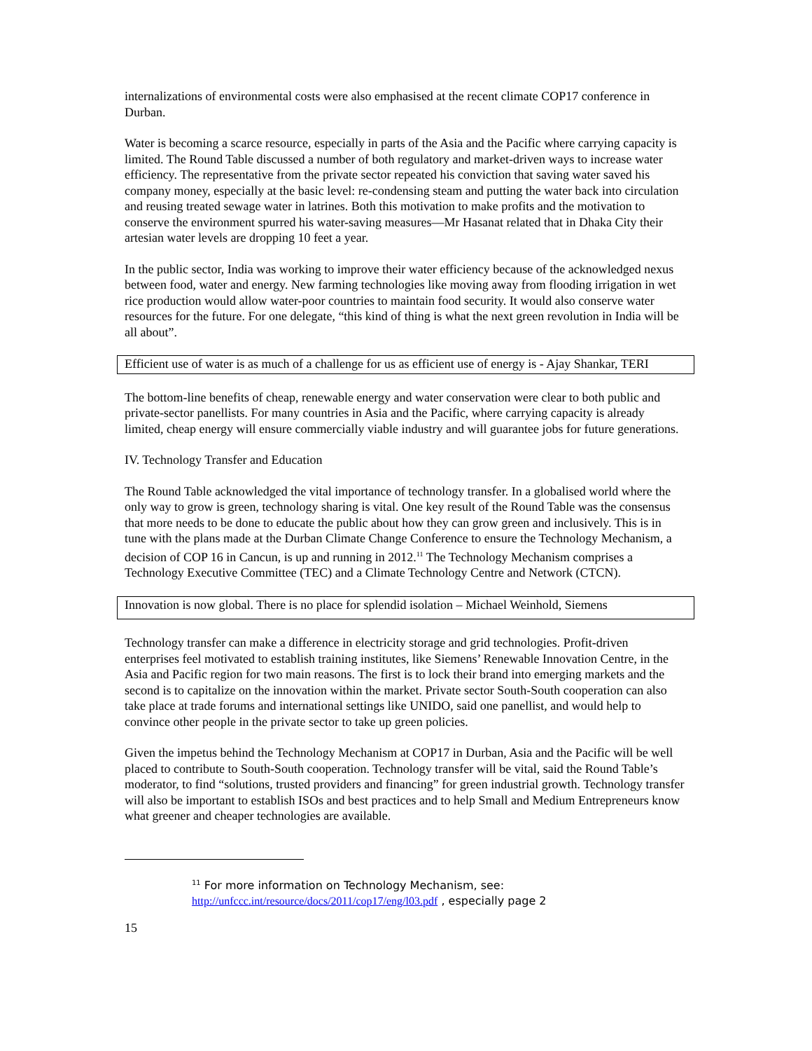internalizations of environmental costs were also emphasised at the recent climate COP17 conference in Durban.
Water is becoming a scarce resource, especially in parts of the Asia and the Pacific where carrying capacity is limited. The Round Table discussed a number of both regulatory and market-driven ways to increase water efficiency. The representative from the private sector repeated his conviction that saving water saved his company money, especially at the basic level: re-condensing steam and putting the water back into circulation and reusing treated sewage water in latrines. Both this motivation to make profits and the motivation to conserve the environment spurred his water-saving measures—Mr Hasanat related that in Dhaka City their artesian water levels are dropping 10 feet a year.
In the public sector, India was working to improve their water efficiency because of the acknowledged nexus between food, water and energy. New farming technologies like moving away from flooding irrigation in wet rice production would allow water-poor countries to maintain food security. It would also conserve water resources for the future. For one delegate, “this kind of thing is what the next green revolution in India will be all about”.
Efficient use of water is as much of a challenge for us as efficient use of energy is - Ajay Shankar, TERI
The bottom-line benefits of cheap, renewable energy and water conservation were clear to both public and private-sector panellists. For many countries in Asia and the Pacific, where carrying capacity is already limited, cheap energy will ensure commercially viable industry and will guarantee jobs for future generations.
IV. Technology Transfer and Education
The Round Table acknowledged the vital importance of technology transfer. In a globalised world where the only way to grow is green, technology sharing is vital. One key result of the Round Table was the consensus that more needs to be done to educate the public about how they can grow green and inclusively. This is in tune with the plans made at the Durban Climate Change Conference to ensure the Technology Mechanism, a decision of COP 16 in Cancun, is up and running in 2012.<sup>11</sup> The Technology Mechanism comprises a Technology Executive Committee (TEC) and a Climate Technology Centre and Network (CTCN).
Innovation is now global. There is no place for splendid isolation – Michael Weinhold, Siemens
Technology transfer can make a difference in electricity storage and grid technologies. Profit-driven enterprises feel motivated to establish training institutes, like Siemens’ Renewable Innovation Centre, in the Asia and Pacific region for two main reasons. The first is to lock their brand into emerging markets and the second is to capitalize on the innovation within the market. Private sector South-South cooperation can also take place at trade forums and international settings like UNIDO, said one panellist, and would help to convince other people in the private sector to take up green policies.
Given the impetus behind the Technology Mechanism at COP17 in Durban, Asia and the Pacific will be well placed to contribute to South-South cooperation. Technology transfer will be vital, said the Round Table’s moderator, to find “solutions, trusted providers and financing” for green industrial growth. Technology transfer will also be important to establish ISOs and best practices and to help Small and Medium Entrepreneurs know what greener and cheaper technologies are available.
<sup>11</sup> For more information on Technology Mechanism, see:
http://unfccc.int/resource/docs/2011/cop17/eng/l03.pdf , especially page 2
15